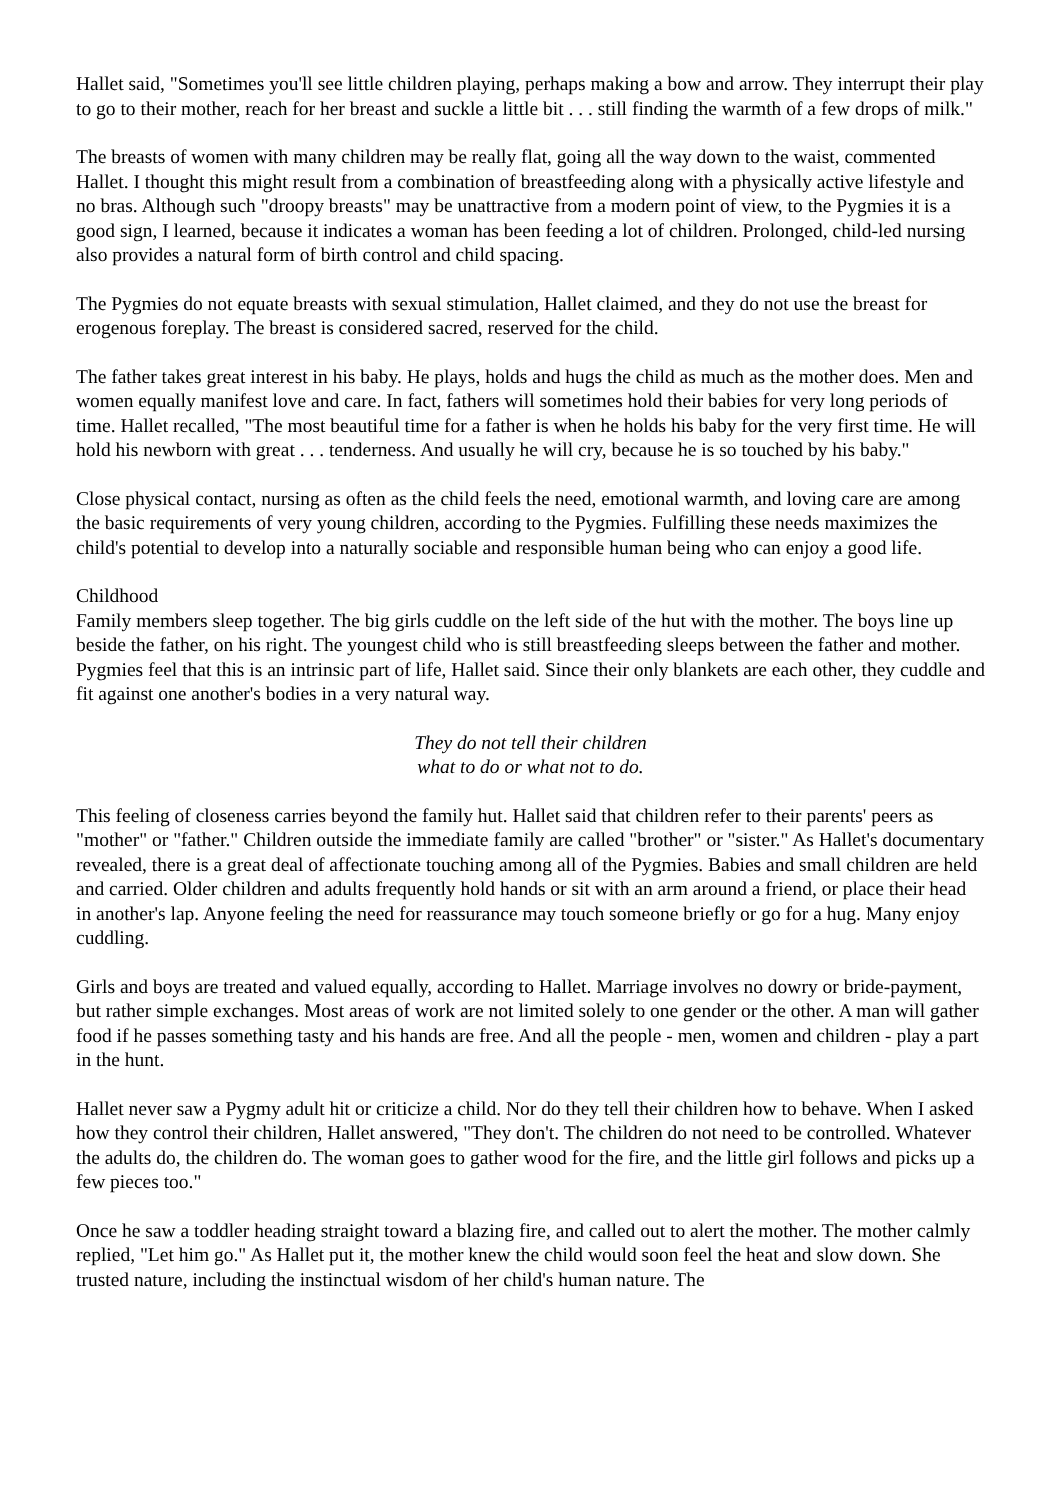Hallet said, "Sometimes you'll see little children playing, perhaps making a bow and arrow. They interrupt their play to go to their mother, reach for her breast and suckle a little bit . . . still finding the warmth of a few drops of milk."
The breasts of women with many children may be really flat, going all the way down to the waist, commented Hallet. I thought this might result from a combination of breastfeeding along with a physically active lifestyle and no bras. Although such "droopy breasts" may be unattractive from a modern point of view, to the Pygmies it is a good sign, I learned, because it indicates a woman has been feeding a lot of children. Prolonged, child-led nursing also provides a natural form of birth control and child spacing.
The Pygmies do not equate breasts with sexual stimulation, Hallet claimed, and they do not use the breast for erogenous foreplay. The breast is considered sacred, reserved for the child.
The father takes great interest in his baby. He plays, holds and hugs the child as much as the mother does. Men and women equally manifest love and care. In fact, fathers will sometimes hold their babies for very long periods of time. Hallet recalled, "The most beautiful time for a father is when he holds his baby for the very first time. He will hold his newborn with great . . . tenderness. And usually he will cry, because he is so touched by his baby."
Close physical contact, nursing as often as the child feels the need, emotional warmth, and loving care are among the basic requirements of very young children, according to the Pygmies. Fulfilling these needs maximizes the child's potential to develop into a naturally sociable and responsible human being who can enjoy a good life.
Childhood
Family members sleep together. The big girls cuddle on the left side of the hut with the mother. The boys line up beside the father, on his right. The youngest child who is still breastfeeding sleeps between the father and mother. Pygmies feel that this is an intrinsic part of life, Hallet said. Since their only blankets are each other, they cuddle and fit against one another's bodies in a very natural way.
They do not tell their children
what to do or what not to do.
This feeling of closeness carries beyond the family hut. Hallet said that children refer to their parents' peers as "mother" or "father." Children outside the immediate family are called "brother" or "sister." As Hallet's documentary revealed, there is a great deal of affectionate touching among all of the Pygmies. Babies and small children are held and carried. Older children and adults frequently hold hands or sit with an arm around a friend, or place their head in another's lap. Anyone feeling the need for reassurance may touch someone briefly or go for a hug. Many enjoy cuddling.
Girls and boys are treated and valued equally, according to Hallet. Marriage involves no dowry or bride-payment, but rather simple exchanges. Most areas of work are not limited solely to one gender or the other. A man will gather food if he passes something tasty and his hands are free. And all the people - men, women and children - play a part in the hunt.
Hallet never saw a Pygmy adult hit or criticize a child. Nor do they tell their children how to behave. When I asked how they control their children, Hallet answered, "They don't. The children do not need to be controlled. Whatever the adults do, the children do. The woman goes to gather wood for the fire, and the little girl follows and picks up a few pieces too."
Once he saw a toddler heading straight toward a blazing fire, and called out to alert the mother. The mother calmly replied, "Let him go." As Hallet put it, the mother knew the child would soon feel the heat and slow down. She trusted nature, including the instinctual wisdom of her child's human nature. The